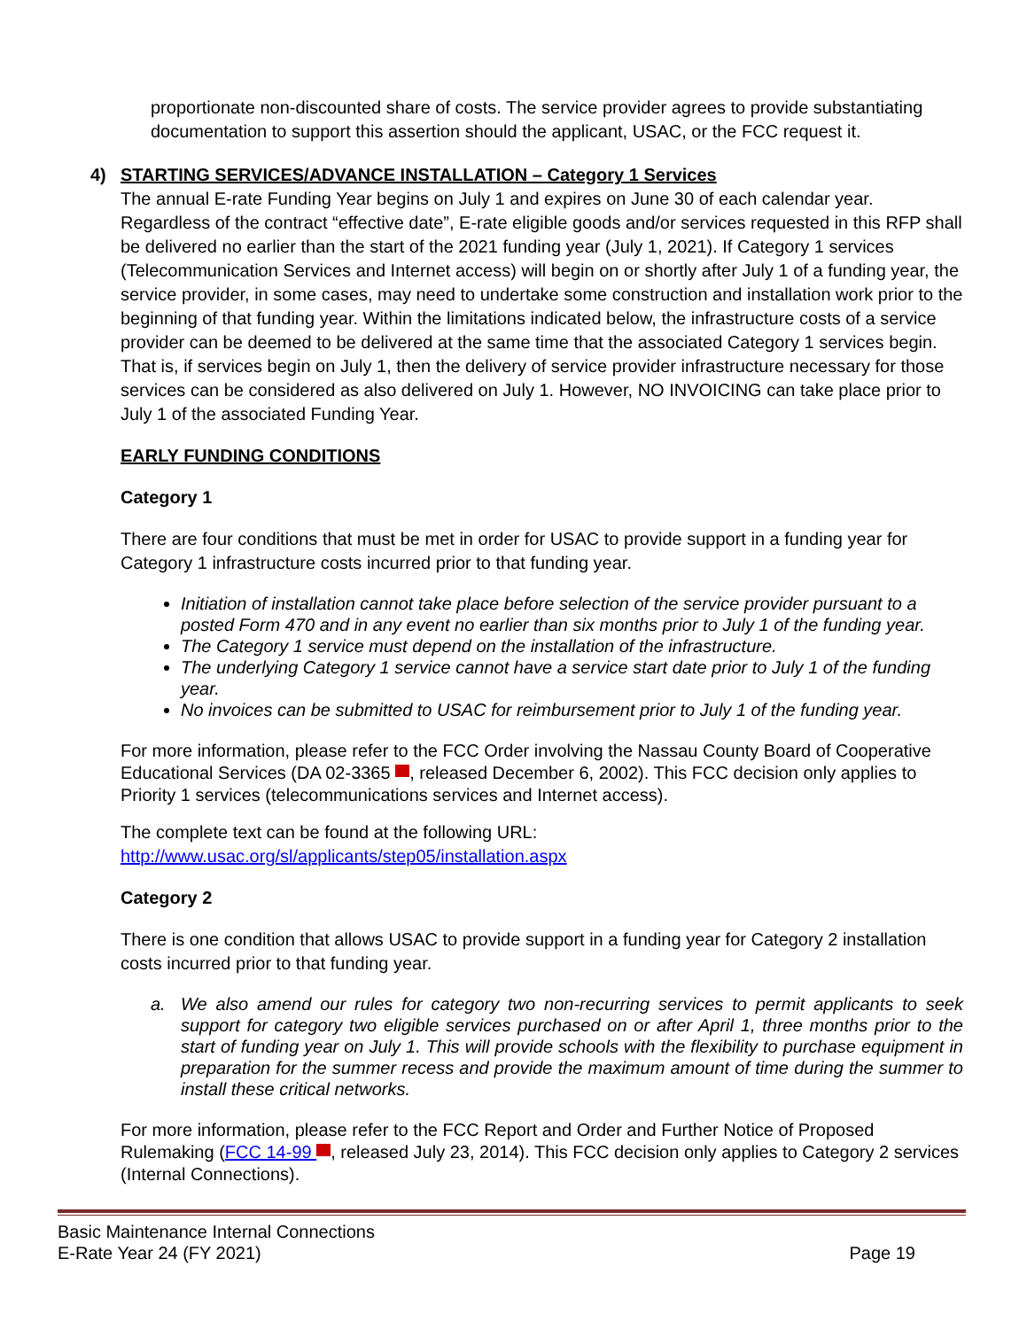proportionate non-discounted share of costs. The service provider agrees to provide substantiating documentation to support this assertion should the applicant, USAC, or the FCC request it.
4) STARTING SERVICES/ADVANCE INSTALLATION – Category 1 Services
The annual E-rate Funding Year begins on July 1 and expires on June 30 of each calendar year. Regardless of the contract “effective date”, E-rate eligible goods and/or services requested in this RFP shall be delivered no earlier than the start of the 2021 funding year (July 1, 2021). If Category 1 services (Telecommunication Services and Internet access) will begin on or shortly after July 1 of a funding year, the service provider, in some cases, may need to undertake some construction and installation work prior to the beginning of that funding year. Within the limitations indicated below, the infrastructure costs of a service provider can be deemed to be delivered at the same time that the associated Category 1 services begin. That is, if services begin on July 1, then the delivery of service provider infrastructure necessary for those services can be considered as also delivered on July 1. However, NO INVOICING can take place prior to July 1 of the associated Funding Year.
EARLY FUNDING CONDITIONS
Category 1
There are four conditions that must be met in order for USAC to provide support in a funding year for Category 1 infrastructure costs incurred prior to that funding year.
Initiation of installation cannot take place before selection of the service provider pursuant to a posted Form 470 and in any event no earlier than six months prior to July 1 of the funding year.
The Category 1 service must depend on the installation of the infrastructure.
The underlying Category 1 service cannot have a service start date prior to July 1 of the funding year.
No invoices can be submitted to USAC for reimbursement prior to July 1 of the funding year.
For more information, please refer to the FCC Order involving the Nassau County Board of Cooperative Educational Services (DA 02-3365 , released December 6, 2002). This FCC decision only applies to Priority 1 services (telecommunications services and Internet access).
The complete text can be found at the following URL:
http://www.usac.org/sl/applicants/step05/installation.aspx
Category 2
There is one condition that allows USAC to provide support in a funding year for Category 2 installation costs incurred prior to that funding year.
a. We also amend our rules for category two non-recurring services to permit applicants to seek support for category two eligible services purchased on or after April 1, three months prior to the start of funding year on July 1. This will provide schools with the flexibility to purchase equipment in preparation for the summer recess and provide the maximum amount of time during the summer to install these critical networks.
For more information, please refer to the FCC Report and Order and Further Notice of Proposed Rulemaking (FCC 14-99 , released July 23, 2014). This FCC decision only applies to Category 2 services (Internal Connections).
Basic Maintenance Internal Connections
E-Rate Year 24 (FY 2021) Page 19